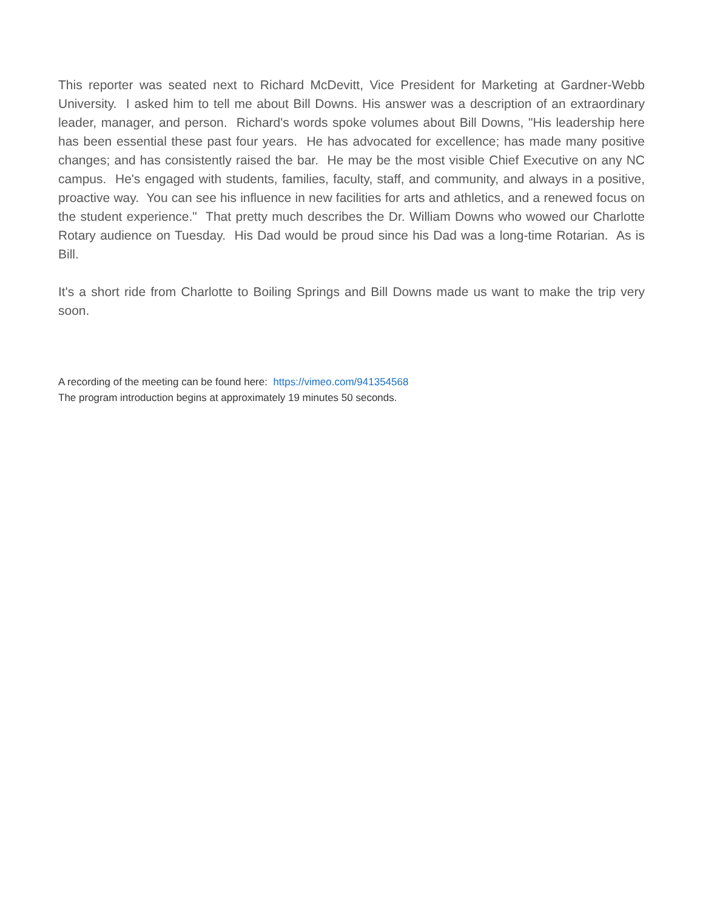This reporter was seated next to Richard McDevitt, Vice President for Marketing at Gardner-Webb University. I asked him to tell me about Bill Downs. His answer was a description of an extraordinary leader, manager, and person. Richard's words spoke volumes about Bill Downs, "His leadership here has been essential these past four years. He has advocated for excellence; has made many positive changes; and has consistently raised the bar. He may be the most visible Chief Executive on any NC campus. He's engaged with students, families, faculty, staff, and community, and always in a positive, proactive way. You can see his influence in new facilities for arts and athletics, and a renewed focus on the student experience." That pretty much describes the Dr. William Downs who wowed our Charlotte Rotary audience on Tuesday. His Dad would be proud since his Dad was a long-time Rotarian. As is Bill.
It's a short ride from Charlotte to Boiling Springs and Bill Downs made us want to make the trip very soon.
A recording of the meeting can be found here: https://vimeo.com/941354568
The program introduction begins at approximately 19 minutes 50 seconds.